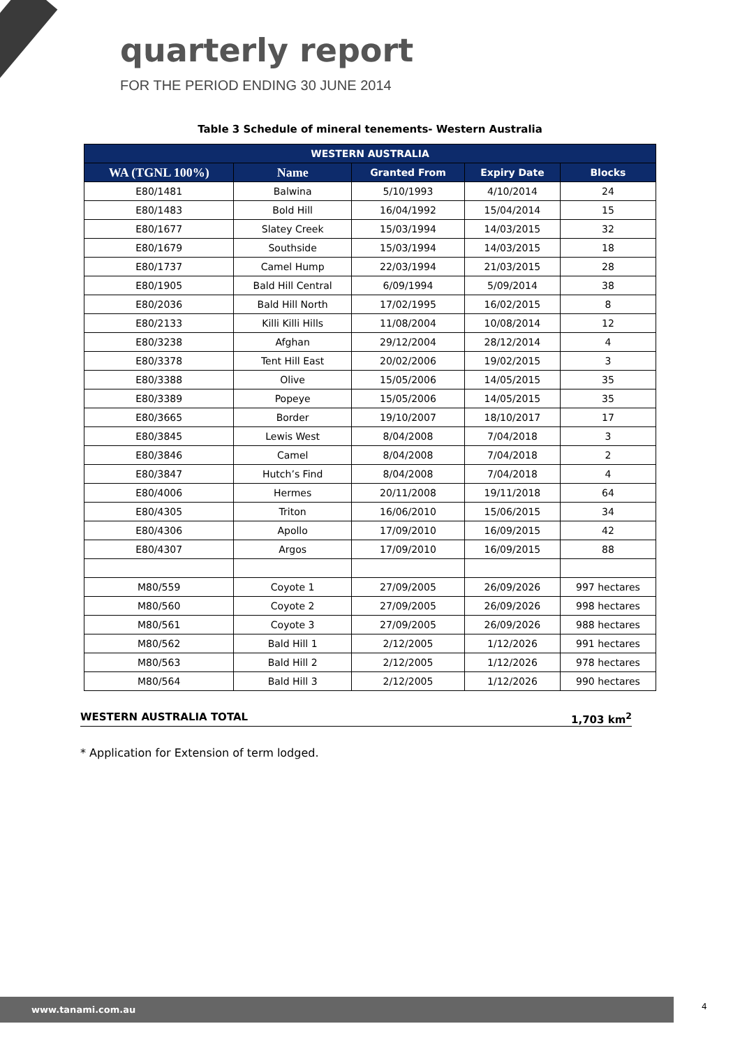quarterly report
FOR THE PERIOD ENDING 30 JUNE 2014
Table 3 Schedule of mineral tenements- Western Australia
| WESTERN AUSTRALIA | | | | |
| --- | --- | --- | --- | --- |
| WA (TGNL 100%) | Name | Granted From | Expiry Date | Blocks |
| E80/1481 | Balwina | 5/10/1993 | 4/10/2014 | 24 |
| E80/1483 | Bold Hill | 16/04/1992 | 15/04/2014 | 15 |
| E80/1677 | Slatey Creek | 15/03/1994 | 14/03/2015 | 32 |
| E80/1679 | Southside | 15/03/1994 | 14/03/2015 | 18 |
| E80/1737 | Camel Hump | 22/03/1994 | 21/03/2015 | 28 |
| E80/1905 | Bald Hill Central | 6/09/1994 | 5/09/2014 | 38 |
| E80/2036 | Bald Hill North | 17/02/1995 | 16/02/2015 | 8 |
| E80/2133 | Killi Killi Hills | 11/08/2004 | 10/08/2014 | 12 |
| E80/3238 | Afghan | 29/12/2004 | 28/12/2014 | 4 |
| E80/3378 | Tent Hill East | 20/02/2006 | 19/02/2015 | 3 |
| E80/3388 | Olive | 15/05/2006 | 14/05/2015 | 35 |
| E80/3389 | Popeye | 15/05/2006 | 14/05/2015 | 35 |
| E80/3665 | Border | 19/10/2007 | 18/10/2017 | 17 |
| E80/3845 | Lewis West | 8/04/2008 | 7/04/2018 | 3 |
| E80/3846 | Camel | 8/04/2008 | 7/04/2018 | 2 |
| E80/3847 | Hutch’s Find | 8/04/2008 | 7/04/2018 | 4 |
| E80/4006 | Hermes | 20/11/2008 | 19/11/2018 | 64 |
| E80/4305 | Triton | 16/06/2010 | 15/06/2015 | 34 |
| E80/4306 | Apollo | 17/09/2010 | 16/09/2015 | 42 |
| E80/4307 | Argos | 17/09/2010 | 16/09/2015 | 88 |
| M80/559 | Coyote 1 | 27/09/2005 | 26/09/2026 | 997 hectares |
| M80/560 | Coyote 2 | 27/09/2005 | 26/09/2026 | 998 hectares |
| M80/561 | Coyote 3 | 27/09/2005 | 26/09/2026 | 988 hectares |
| M80/562 | Bald Hill 1 | 2/12/2005 | 1/12/2026 | 991 hectares |
| M80/563 | Bald Hill 2 | 2/12/2005 | 1/12/2026 | 978 hectares |
| M80/564 | Bald Hill 3 | 2/12/2005 | 1/12/2026 | 990 hectares |
WESTERN AUSTRALIA TOTAL 1,703 km<sup>2</sup>
* Application for Extension of term lodged.
www.tanami.com.au 4